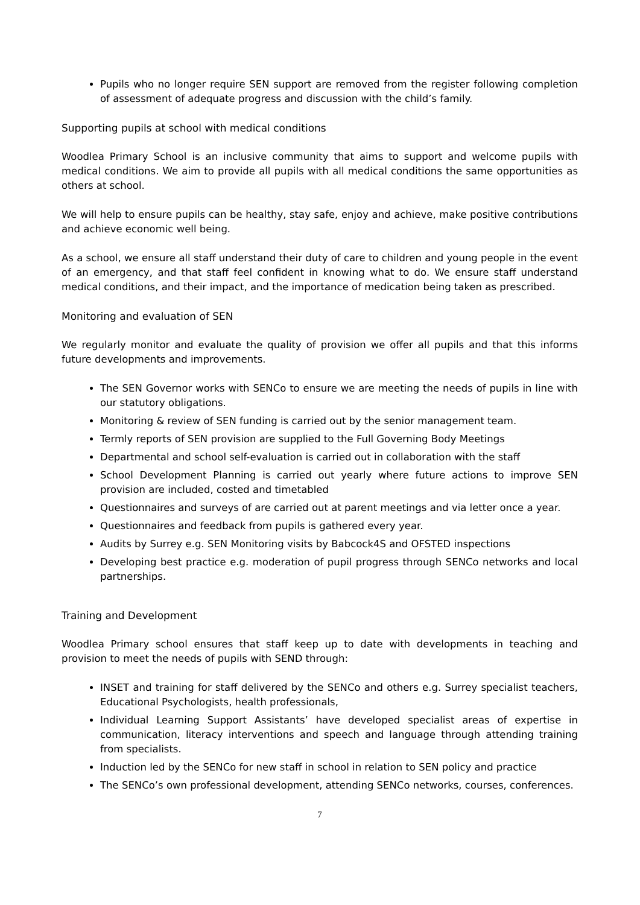Pupils who no longer require SEN support are removed from the register following completion of assessment of adequate progress and discussion with the child’s family.
Supporting pupils at school with medical conditions
Woodlea Primary School is an inclusive community that aims to support and welcome pupils with medical conditions. We aim to provide all pupils with all medical conditions the same opportunities as others at school.
We will help to ensure pupils can be healthy, stay safe, enjoy and achieve, make positive contributions and achieve economic well being.
As a school, we ensure all staff understand their duty of care to children and young people in the event of an emergency, and that staff feel confident in knowing what to do. We ensure staff understand medical conditions, and their impact, and the importance of medication being taken as prescribed.
Monitoring and evaluation of SEN
We regularly monitor and evaluate the quality of provision we offer all pupils and that this informs future developments and improvements.
The SEN Governor works with SENCo to ensure we are meeting the needs of pupils in line with our statutory obligations.
Monitoring & review of SEN funding is carried out by the senior management team.
Termly reports of SEN provision are supplied to the Full Governing Body Meetings
Departmental and school self-evaluation is carried out in collaboration with the staff
School Development Planning is carried out yearly where future actions to improve SEN provision are included, costed and timetabled
Questionnaires and surveys of are carried out at parent meetings and via letter once a year.
Questionnaires and feedback from pupils is gathered every year.
Audits by Surrey e.g. SEN Monitoring visits by Babcock4S and OFSTED inspections
Developing best practice e.g. moderation of pupil progress through SENCo networks and local partnerships.
Training and Development
Woodlea Primary school ensures that staff keep up to date with developments in teaching and provision to meet the needs of pupils with SEND through:
INSET and training for staff delivered by the SENCo and others e.g. Surrey specialist teachers, Educational Psychologists, health professionals,
Individual Learning Support Assistants’ have developed specialist areas of expertise in communication, literacy interventions and speech and language through attending training from specialists.
Induction led by the SENCo for new staff in school in relation to SEN policy and practice
The SENCo’s own professional development, attending SENCo networks, courses, conferences.
7